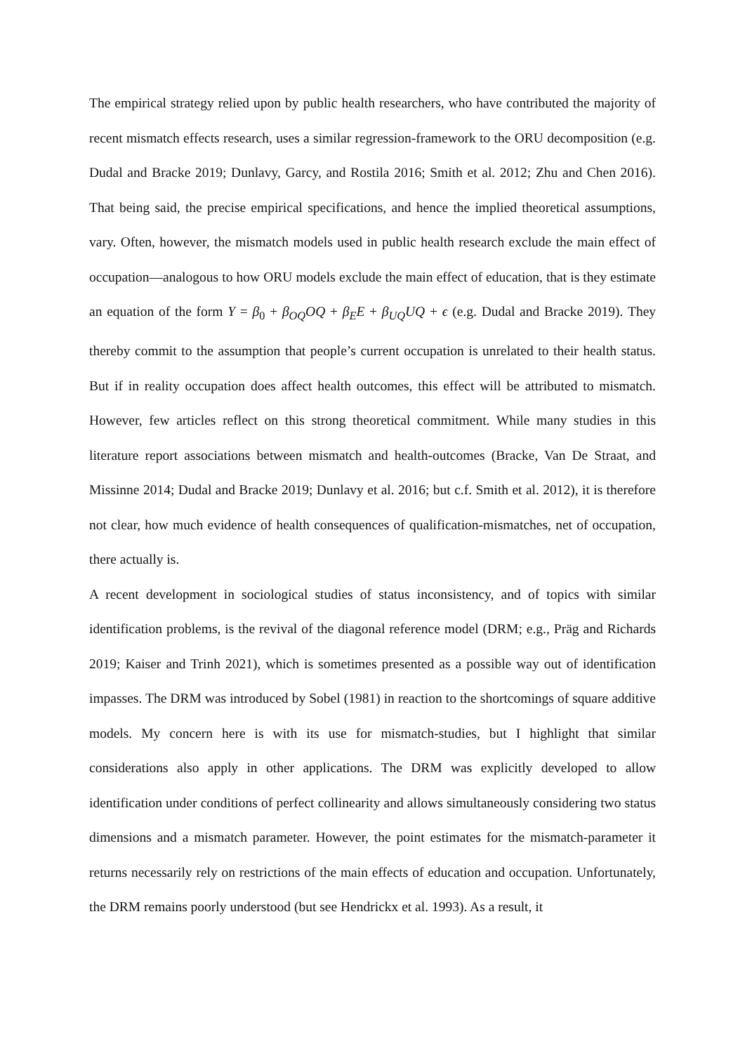The empirical strategy relied upon by public health researchers, who have contributed the majority of recent mismatch effects research, uses a similar regression-framework to the ORU decomposition (e.g. Dudal and Bracke 2019; Dunlavy, Garcy, and Rostila 2016; Smith et al. 2012; Zhu and Chen 2016). That being said, the precise empirical specifications, and hence the implied theoretical assumptions, vary. Often, however, the mismatch models used in public health research exclude the main effect of occupation—analogous to how ORU models exclude the main effect of education, that is they estimate an equation of the form Y = β<sub>0</sub> + β<sub>OQ</sub>OQ + β<sub>E</sub>E + β<sub>UQ</sub>UQ + ϵ (e.g. Dudal and Bracke 2019). They thereby commit to the assumption that people’s current occupation is unrelated to their health status. But if in reality occupation does affect health outcomes, this effect will be attributed to mismatch. However, few articles reflect on this strong theoretical commitment. While many studies in this literature report associations between mismatch and health-outcomes (Bracke, Van De Straat, and Missinne 2014; Dudal and Bracke 2019; Dunlavy et al. 2016; but c.f. Smith et al. 2012), it is therefore not clear, how much evidence of health consequences of qualification-mismatches, net of occupation, there actually is.
A recent development in sociological studies of status inconsistency, and of topics with similar identification problems, is the revival of the diagonal reference model (DRM; e.g., Präg and Richards 2019; Kaiser and Trinh 2021), which is sometimes presented as a possible way out of identification impasses. The DRM was introduced by Sobel (1981) in reaction to the shortcomings of square additive models. My concern here is with its use for mismatch-studies, but I highlight that similar considerations also apply in other applications. The DRM was explicitly developed to allow identification under conditions of perfect collinearity and allows simultaneously considering two status dimensions and a mismatch parameter. However, the point estimates for the mismatch-parameter it returns necessarily rely on restrictions of the main effects of education and occupation. Unfortunately, the DRM remains poorly understood (but see Hendrickx et al. 1993). As a result, it